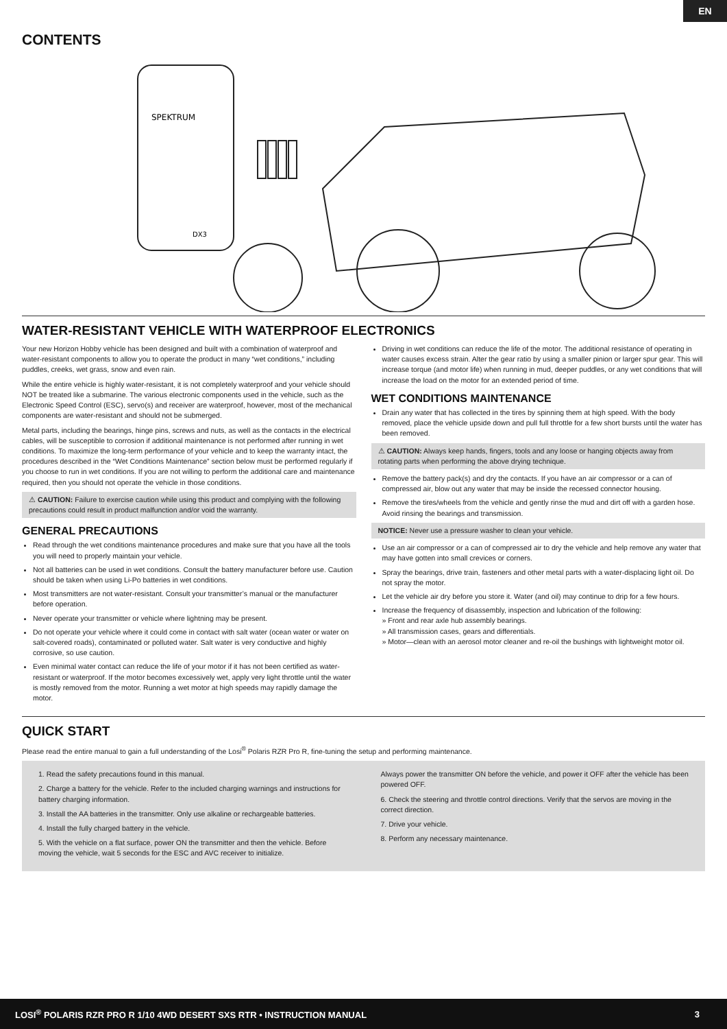EN
CONTENTS
SPEKTRUM
DX3
WATER-RESISTANT VEHICLE WITH WATERPROOF ELECTRONICS
Your new Horizon Hobby vehicle has been designed and built with a combination of waterproof and water-resistant components to allow you to operate the product in many “wet conditions,” including puddles, creeks, wet grass, snow and even rain.
While the entire vehicle is highly water-resistant, it is not completely waterproof and your vehicle should NOT be treated like a submarine. The various electronic components used in the vehicle, such as the Electronic Speed Control (ESC), servo(s) and receiver are waterproof, however, most of the mechanical components are water-resistant and should not be submerged.
Metal parts, including the bearings, hinge pins, screws and nuts, as well as the contacts in the electrical cables, will be susceptible to corrosion if additional maintenance is not performed after running in wet conditions. To maximize the long-term performance of your vehicle and to keep the warranty intact, the procedures described in the “Wet Conditions Maintenance” section below must be performed regularly if you choose to run in wet conditions. If you are not willing to perform the additional care and maintenance required, then you should not operate the vehicle in those conditions.
⚠ CAUTION: Failure to exercise caution while using this product and complying with the following precautions could result in product malfunction and/or void the warranty.
GENERAL PRECAUTIONS
Read through the wet conditions maintenance procedures and make sure that you have all the tools you will need to properly maintain your vehicle.
Not all batteries can be used in wet conditions. Consult the battery manufacturer before use. Caution should be taken when using Li-Po batteries in wet conditions.
Most transmitters are not water-resistant. Consult your transmitter’s manual or the manufacturer before operation.
Never operate your transmitter or vehicle where lightning may be present.
Do not operate your vehicle where it could come in contact with salt water (ocean water or water on salt-covered roads), contaminated or polluted water. Salt water is very conductive and highly corrosive, so use caution.
Even minimal water contact can reduce the life of your motor if it has not been certified as water-resistant or waterproof. If the motor becomes excessively wet, apply very light throttle until the water is mostly removed from the motor. Running a wet motor at high speeds may rapidly damage the motor.
Driving in wet conditions can reduce the life of the motor. The additional resistance of operating in water causes excess strain. Alter the gear ratio by using a smaller pinion or larger spur gear. This will increase torque (and motor life) when running in mud, deeper puddles, or any wet conditions that will increase the load on the motor for an extended period of time.
WET CONDITIONS MAINTENANCE
Drain any water that has collected in the tires by spinning them at high speed. With the body removed, place the vehicle upside down and pull full throttle for a few short bursts until the water has been removed.
⚠ CAUTION: Always keep hands, fingers, tools and any loose or hanging objects away from rotating parts when performing the above drying technique.
Remove the battery pack(s) and dry the contacts. If you have an air compressor or a can of compressed air, blow out any water that may be inside the recessed connector housing.
Remove the tires/wheels from the vehicle and gently rinse the mud and dirt off with a garden hose. Avoid rinsing the bearings and transmission.
NOTICE: Never use a pressure washer to clean your vehicle.
Use an air compressor or a can of compressed air to dry the vehicle and help remove any water that may have gotten into small crevices or corners.
Spray the bearings, drive train, fasteners and other metal parts with a water-displacing light oil. Do not spray the motor.
Let the vehicle air dry before you store it. Water (and oil) may continue to drip for a few hours.
Increase the frequency of disassembly, inspection and lubrication of the following:
» Front and rear axle hub assembly bearings.
» All transmission cases, gears and differentials.
» Motor—clean with an aerosol motor cleaner and re-oil the bushings with lightweight motor oil.
QUICK START
Please read the entire manual to gain a full understanding of the Losi<sup>®</sup> Polaris RZR Pro R, fine-tuning the setup and performing maintenance.
1. Read the safety precautions found in this manual.
2. Charge a battery for the vehicle. Refer to the included charging warnings and instructions for battery charging information.
3. Install the AA batteries in the transmitter. Only use alkaline or rechargeable batteries.
4. Install the fully charged battery in the vehicle.
5. With the vehicle on a flat surface, power ON the transmitter and then the vehicle. Before moving the vehicle, wait 5 seconds for the ESC and AVC receiver to initialize.
Always power the transmitter ON before the vehicle, and power it OFF after the vehicle has been powered OFF.
6. Check the steering and throttle control directions. Verify that the servos are moving in the correct direction.
7. Drive your vehicle.
8. Perform any necessary maintenance.
LOSI<sup>®</sup> POLARIS RZR PRO R 1/10 4WD DESERT SXS RTR • INSTRUCTION MANUAL 3